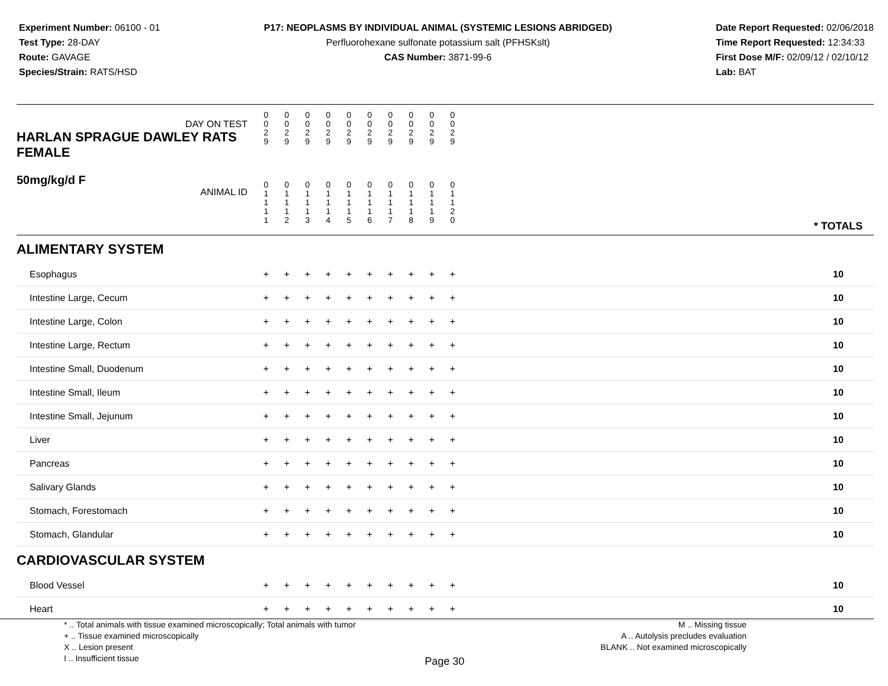Experiment Number: 06100 - 01
Test Type: 28-DAY
Route: GAVAGE
Species/Strain: RATS/HSD
P17: NEOPLASMS BY INDIVIDUAL ANIMAL (SYSTEMIC LESIONS ABRIDGED)
Perfluorohexane sulfonate potassium salt (PFHSKslt)
CAS Number: 3871-99-6
Date Report Requested: 02/06/2018
Time Report Requested: 12:34:33
First Dose M/F: 02/09/12 / 02/10/12
Lab: BAT
| DAY ON TEST HARLAN SPRAGUE DAWLEY RATS FEMALE | 0 0 2 9 | 0 0 2 9 | 0 0 2 9 | 0 0 2 9 | 0 0 2 9 | 0 0 2 9 | 0 0 2 9 | 0 0 2 9 | 0 0 2 9 | 0 0 2 9 | | |
| 50mg/kg/d F ANIMAL ID | 0 1 1 1 1 | 0 1 1 1 2 | 0 1 1 1 3 | 0 1 1 1 4 | 0 1 1 1 5 | 0 1 1 1 6 | 0 1 1 1 7 | 0 1 1 1 8 | 0 1 1 1 9 | 0 1 1 2 0 | | * TOTALS |
| ALIMENTARY SYSTEM | | | | | | | | | | | | |
| Esophagus | + | + | + | + | + | + | + | + | + | + | | 10 |
| Intestine Large, Cecum | + | + | + | + | + | + | + | + | + | + | | 10 |
| Intestine Large, Colon | + | + | + | + | + | + | + | + | + | + | | 10 |
| Intestine Large, Rectum | + | + | + | + | + | + | + | + | + | + | | 10 |
| Intestine Small, Duodenum | + | + | + | + | + | + | + | + | + | + | | 10 |
| Intestine Small, Ileum | + | + | + | + | + | + | + | + | + | + | | 10 |
| Intestine Small, Jejunum | + | + | + | + | + | + | + | + | + | + | | 10 |
| Liver | + | + | + | + | + | + | + | + | + | + | | 10 |
| Pancreas | + | + | + | + | + | + | + | + | + | + | | 10 |
| Salivary Glands | + | + | + | + | + | + | + | + | + | + | | 10 |
| Stomach, Forestomach | + | + | + | + | + | + | + | + | + | + | | 10 |
| Stomach, Glandular | + | + | + | + | + | + | + | + | + | + | | 10 |
| CARDIOVASCULAR SYSTEM | | | | | | | | | | | | |
| Blood Vessel | + | + | + | + | + | + | + | + | + | + | | 10 |
| Heart | + | + | + | + | + | + | + | + | + | + | | 10 |
* .. Total animals with tissue examined microscopically; Total animals with tumor
+ .. Tissue examined microscopically
X .. Lesion present
I .. Insufficient tissue
M .. Missing tissue
A .. Autolysis precludes evaluation
BLANK .. Not examined microscopically
Page 30